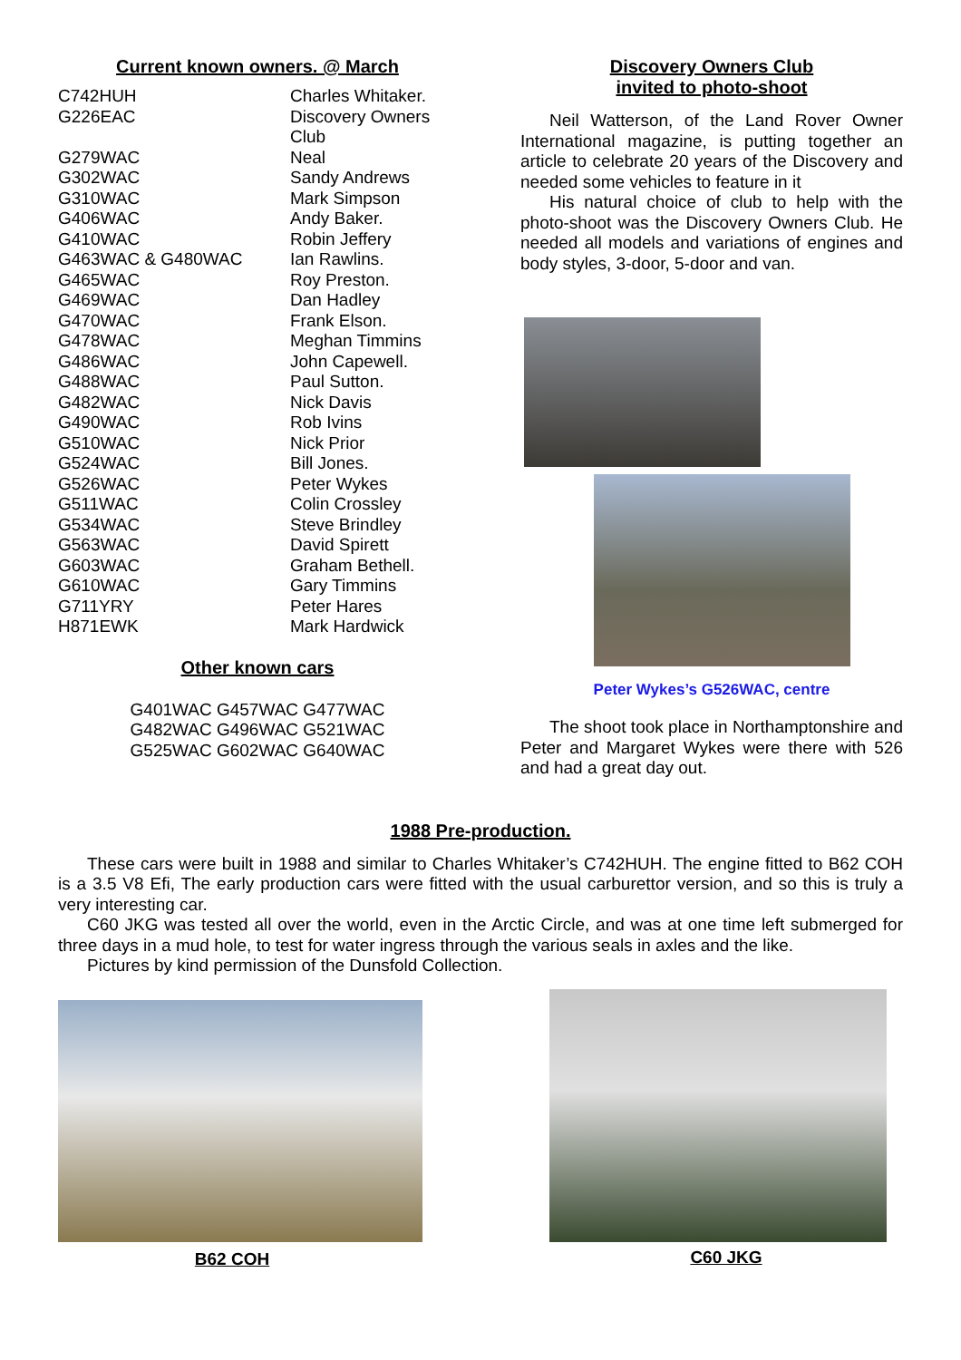Current known owners. @ March
| C742HUH | Charles Whitaker. |
| G226EAC | Discovery Owners Club |
| G279WAC | Neal |
| G302WAC | Sandy Andrews |
| G310WAC | Mark Simpson |
| G406WAC | Andy Baker. |
| G410WAC | Robin Jeffery |
| G463WAC & G480WAC | Ian Rawlins. |
| G465WAC | Roy Preston. |
| G469WAC | Dan Hadley |
| G470WAC | Frank Elson. |
| G478WAC | Meghan Timmins |
| G486WAC | John Capewell. |
| G488WAC | Paul Sutton. |
| G482WAC | Nick Davis |
| G490WAC | Rob Ivins |
| G510WAC | Nick Prior |
| G524WAC | Bill Jones. |
| G526WAC | Peter Wykes |
| G511WAC | Colin Crossley |
| G534WAC | Steve Brindley |
| G563WAC | David Spirett |
| G603WAC | Graham Bethell. |
| G610WAC | Gary Timmins |
| G711YRY | Peter Hares |
| H871EWK | Mark Hardwick |
Other known cars
G401WAC G457WAC G477WAC
G482WAC G496WAC G521WAC
G525WAC G602WAC G640WAC
Discovery Owners Club
invited to photo-shoot
Neil Watterson, of the Land Rover Owner International magazine, is putting together an article to celebrate 20 years of the Discovery and needed some vehicles to feature in it
His natural choice of club to help with the photo-shoot was the Discovery Owners Club. He needed all models and variations of engines and body styles, 3-door, 5-door and van.
Peter Wykes’s G526WAC, centre
The shoot took place in Northamptonshire and Peter and Margaret Wykes were there with 526 and had a great day out.
1988 Pre-production.
These cars were built in 1988 and similar to Charles Whitaker’s C742HUH. The engine fitted to B62 COH is a 3.5 V8 Efi, The early production cars were fitted with the usual carburettor version, and so this is truly a very interesting car.
C60 JKG was tested all over the world, even in the Arctic Circle, and was at one time left submerged for three days in a mud hole, to test for water ingress through the various seals in axles and the like.
Pictures by kind permission of the Dunsfold Collection.
B62 COH
C60 JKG